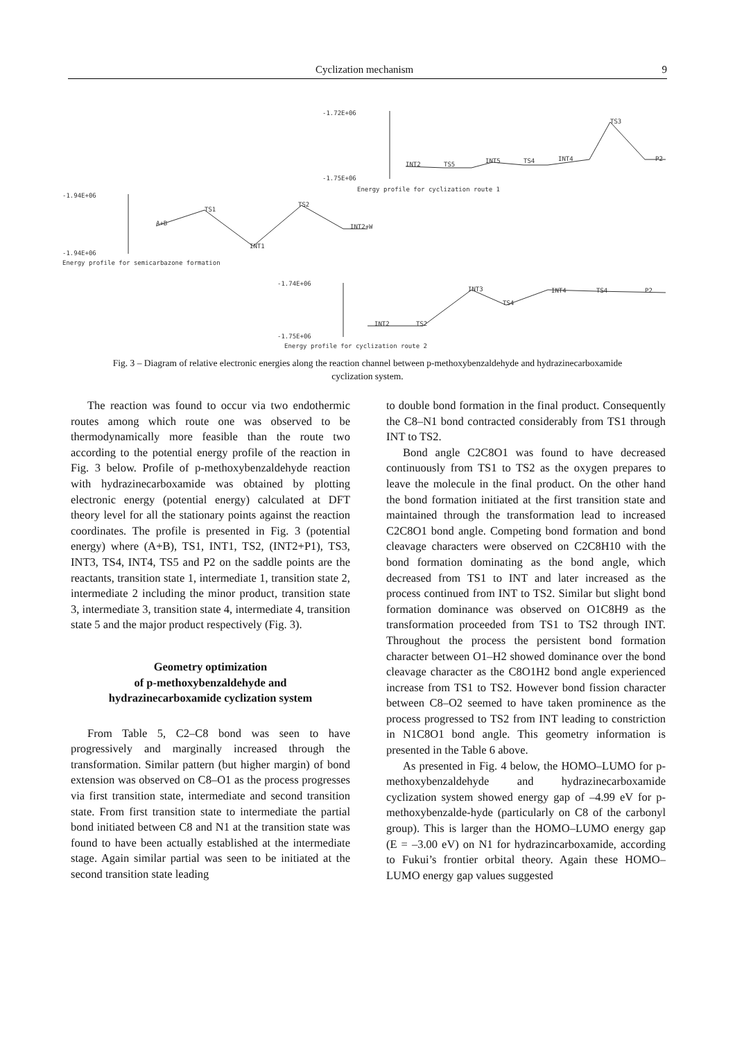Cyclization mechanism 9
-1.72E+06
-1.75E+06
INT2
TS5
INT5
TS4
INT4
TS3
P2
Energy profile for cyclization route 1
-1.94E+06
-1.94E+06
A+B
TS1
INT1
TS2
INT2+W
Energy profile for semicarbazone formation
-1.74E+06
-1.75E+06
INT2
TS2
INT3
TS4
INT4
TS4
P2
Energy profile for cyclization route 2
Fig. 3 – Diagram of relative electronic energies along the reaction channel between p-methoxybenzaldehyde and hydrazinecarboxamide cyclization system.
The reaction was found to occur via two endothermic routes among which route one was observed to be thermodynamically more feasible than the route two according to the potential energy profile of the reaction in Fig. 3 below. Profile of p-methoxybenzaldehyde reaction with hydrazinecarboxamide was obtained by plotting electronic energy (potential energy) calculated at DFT theory level for all the stationary points against the reaction coordinates. The profile is presented in Fig. 3 (potential energy) where (A+B), TS1, INT1, TS2, (INT2+P1), TS3, INT3, TS4, INT4, TS5 and P2 on the saddle points are the reactants, transition state 1, intermediate 1, transition state 2, intermediate 2 including the minor product, transition state 3, intermediate 3, transition state 4, intermediate 4, transition state 5 and the major product respectively (Fig. 3).
Geometry optimization
of p-methoxybenzaldehyde and
hydrazinecarboxamide cyclization system
From Table 5, C2–C8 bond was seen to have progressively and marginally increased through the transformation. Similar pattern (but higher margin) of bond extension was observed on C8–O1 as the process progresses via first transition state, intermediate and second transition state. From first transition state to intermediate the partial bond initiated between C8 and N1 at the transition state was found to have been actually established at the intermediate stage. Again similar partial was seen to be initiated at the second transition state leading
to double bond formation in the final product. Consequently the C8–N1 bond contracted considerably from TS1 through INT to TS2.
Bond angle C2C8O1 was found to have decreased continuously from TS1 to TS2 as the oxygen prepares to leave the molecule in the final product. On the other hand the bond formation initiated at the first transition state and maintained through the transformation lead to increased C2C8O1 bond angle. Competing bond formation and bond cleavage characters were observed on C2C8H10 with the bond formation dominating as the bond angle, which decreased from TS1 to INT and later increased as the process continued from INT to TS2. Similar but slight bond formation dominance was observed on O1C8H9 as the transformation proceeded from TS1 to TS2 through INT. Throughout the process the persistent bond formation character between O1–H2 showed dominance over the bond cleavage character as the C8O1H2 bond angle experienced increase from TS1 to TS2. However bond fission character between C8–O2 seemed to have taken prominence as the process progressed to TS2 from INT leading to constriction in N1C8O1 bond angle. This geometry information is presented in the Table 6 above.
As presented in Fig. 4 below, the HOMO–LUMO for p-methoxybenzaldehyde and hydrazinecarboxamide cyclization system showed energy gap of –4.99 eV for p-methoxybenzalde-hyde (particularly on C8 of the carbonyl group). This is larger than the HOMO–LUMO energy gap (E = –3.00 eV) on N1 for hydrazincarboxamide, according to Fukui’s frontier orbital theory. Again these HOMO–LUMO energy gap values suggested